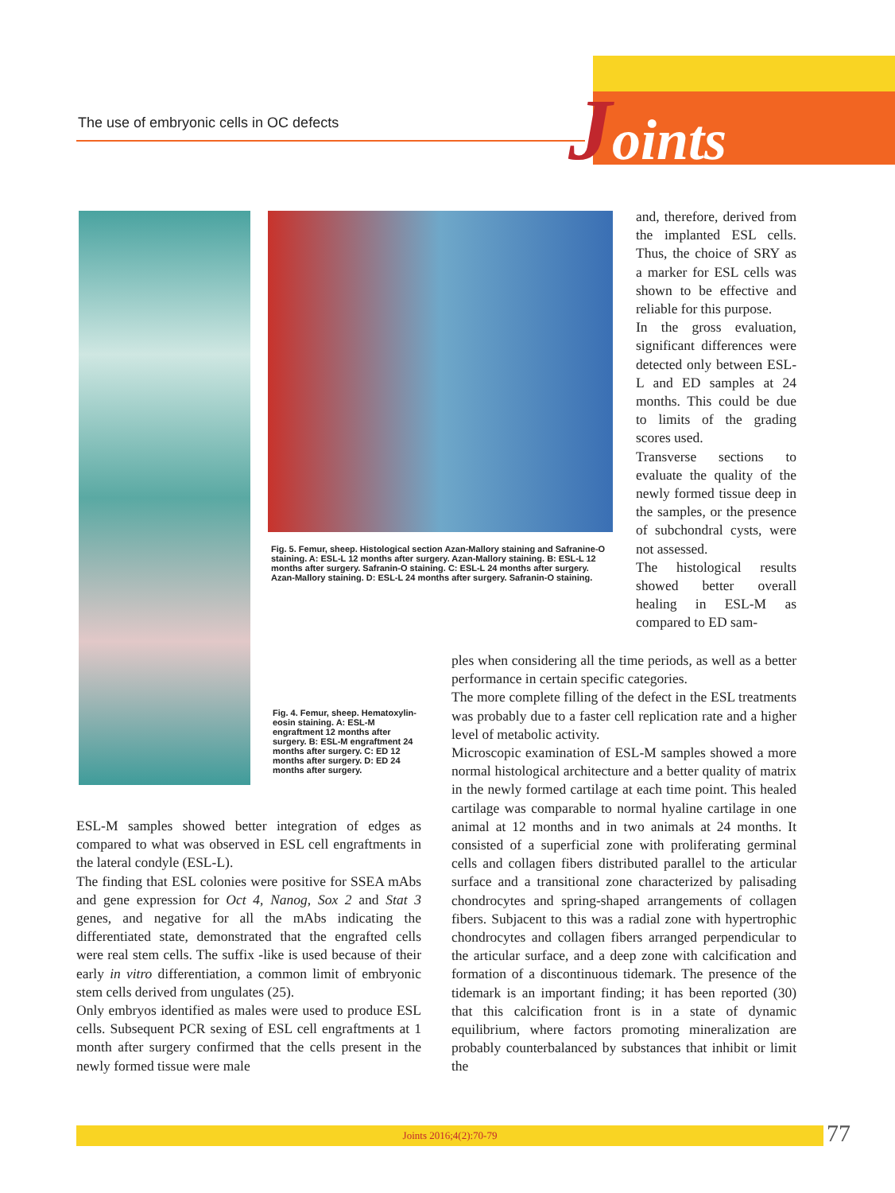Joints
The use of embryonic cells in OC defects
Fig. 5. Femur, sheep. Histological section Azan-Mallory staining and Safranine-O staining. A: ESL-L 12 months after surgery. Azan-Mallory staining. B: ESL-L 12 months after surgery. Safranin-O staining. C: ESL-L 24 months after surgery. Azan-Mallory staining. D: ESL-L 24 months after surgery. Safranin-O staining.
Fig. 4. Femur, sheep. Hematoxylin-eosin staining. A: ESL-M engraftment 12 months after surgery. B: ESL-M engraftment 24 months after surgery. C: ED 12 months after surgery. D: ED 24 months after surgery.
and, therefore, derived from the implanted ESL cells. Thus, the choice of SRY as a marker for ESL cells was shown to be effective and reliable for this purpose.
In the gross evaluation, significant differences were detected only between ESL-L and ED samples at 24 months. This could be due to limits of the grading scores used.
Transverse sections to evaluate the quality of the newly formed tissue deep in the samples, or the presence of subchondral cysts, were not assessed.
The histological results showed better overall healing in ESL-M as compared to ED sam-
ples when considering all the time periods, as well as a better performance in certain specific categories.
The more complete filling of the defect in the ESL treatments was probably due to a faster cell replication rate and a higher level of metabolic activity.
Microscopic examination of ESL-M samples showed a more normal histological architecture and a better quality of matrix in the newly formed cartilage at each time point. This healed cartilage was comparable to normal hyaline cartilage in one animal at 12 months and in two animals at 24 months. It consisted of a superficial zone with proliferating germinal cells and collagen fibers distributed parallel to the articular surface and a transitional zone characterized by palisading chondrocytes and spring-shaped arrangements of collagen fibers. Subjacent to this was a radial zone with hypertrophic chondrocytes and collagen fibers arranged perpendicular to the articular surface, and a deep zone with calcification and formation of a discontinuous tidemark. The presence of the tidemark is an important finding; it has been reported (30) that this calcification front is in a state of dynamic equilibrium, where factors promoting mineralization are probably counterbalanced by substances that inhibit or limit the
ESL-M samples showed better integration of edges as compared to what was observed in ESL cell engraftments in the lateral condyle (ESL-L).
The finding that ESL colonies were positive for SSEA mAbs and gene expression for Oct 4, Nanog, Sox 2 and Stat 3 genes, and negative for all the mAbs indicating the differentiated state, demonstrated that the engrafted cells were real stem cells. The suffix -like is used because of their early in vitro differentiation, a common limit of embryonic stem cells derived from ungulates (25).
Only embryos identified as males were used to produce ESL cells. Subsequent PCR sexing of ESL cell engraftments at 1 month after surgery confirmed that the cells present in the newly formed tissue were male
Joints 2016;4(2):70-79 77